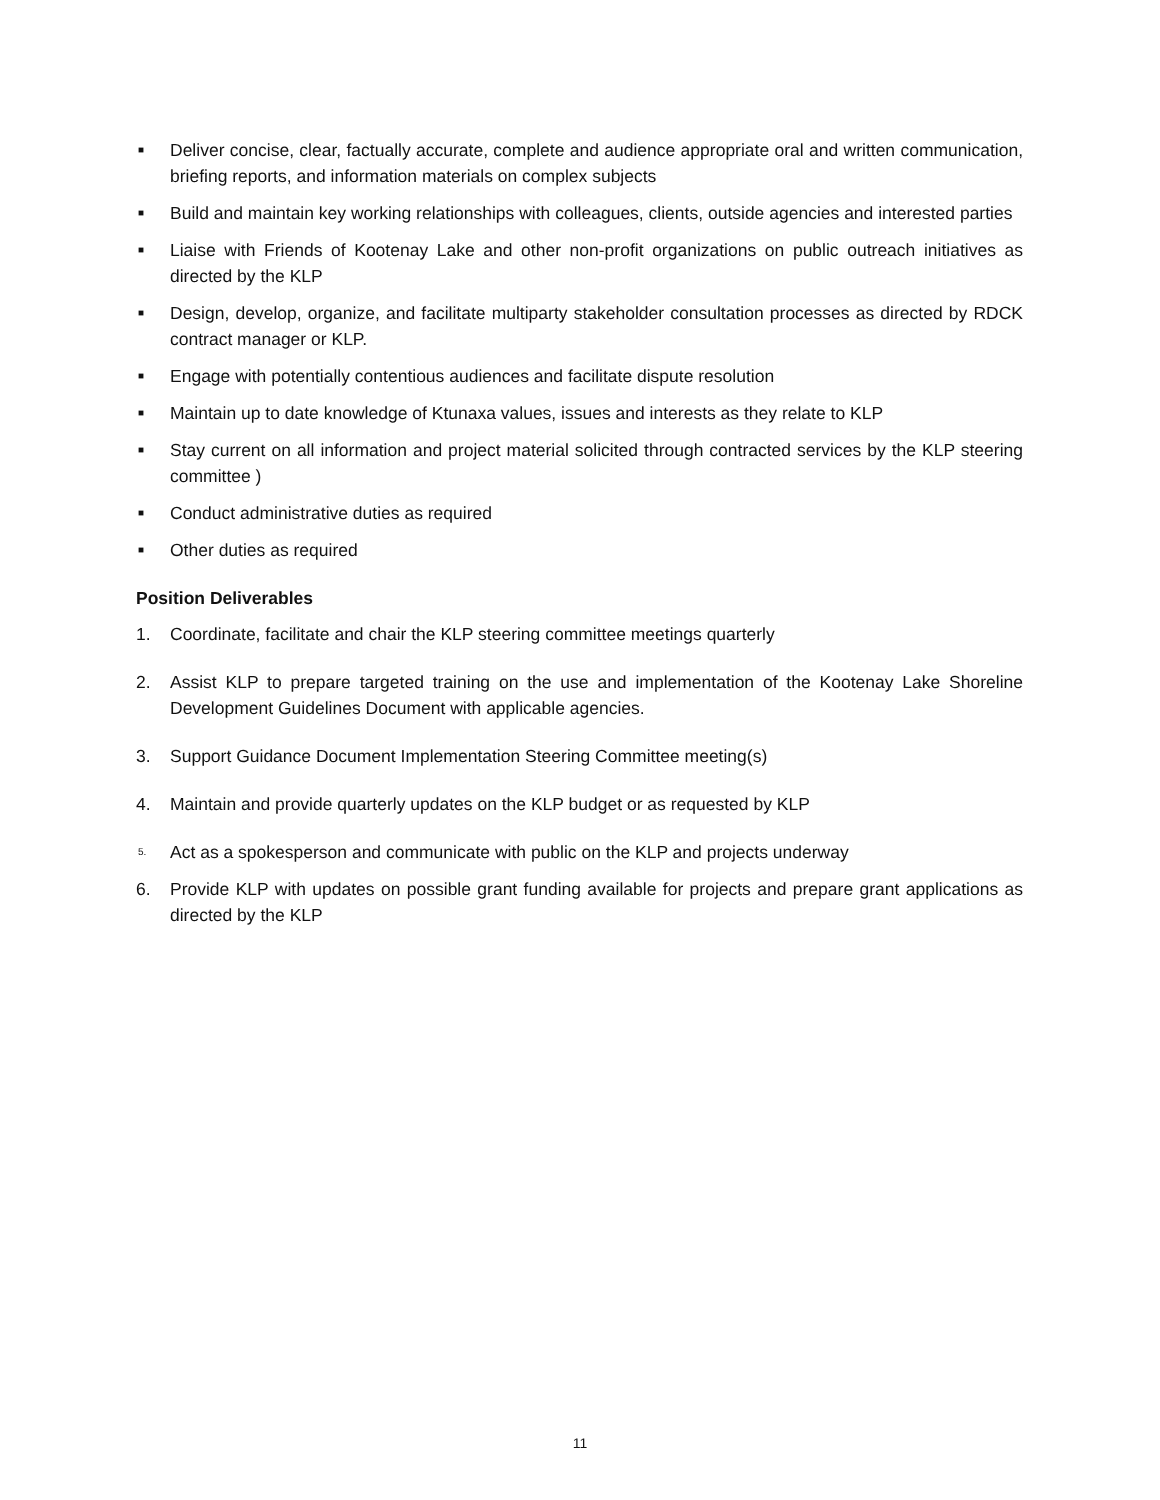■ Deliver concise, clear, factually accurate, complete and audience appropriate oral and written communication, briefing reports, and information materials on complex subjects
■ Build and maintain key working relationships with colleagues, clients, outside agencies and interested parties
■ Liaise with Friends of Kootenay Lake and other non-profit organizations on public outreach initiatives as directed by the KLP
■ Design, develop, organize, and facilitate multiparty stakeholder consultation processes as directed by RDCK contract manager or KLP.
■ Engage with potentially contentious audiences and facilitate dispute resolution
■ Maintain up to date knowledge of Ktunaxa values, issues and interests as they relate to KLP
■ Stay current on all information and project material solicited through contracted services by the KLP steering committee )
■ Conduct administrative duties as required
■ Other duties as required
Position Deliverables
1. Coordinate, facilitate and chair the KLP steering committee meetings quarterly
2. Assist KLP to prepare targeted training on the use and implementation of the Kootenay Lake Shoreline Development Guidelines Document with applicable agencies.
3. Support Guidance Document Implementation Steering Committee meeting(s)
4. Maintain and provide quarterly updates on the KLP budget or as requested by KLP
5. Act as a spokesperson and communicate with public on the KLP and projects underway
6. Provide KLP with updates on possible grant funding available for projects and prepare grant applications as directed by the KLP
11